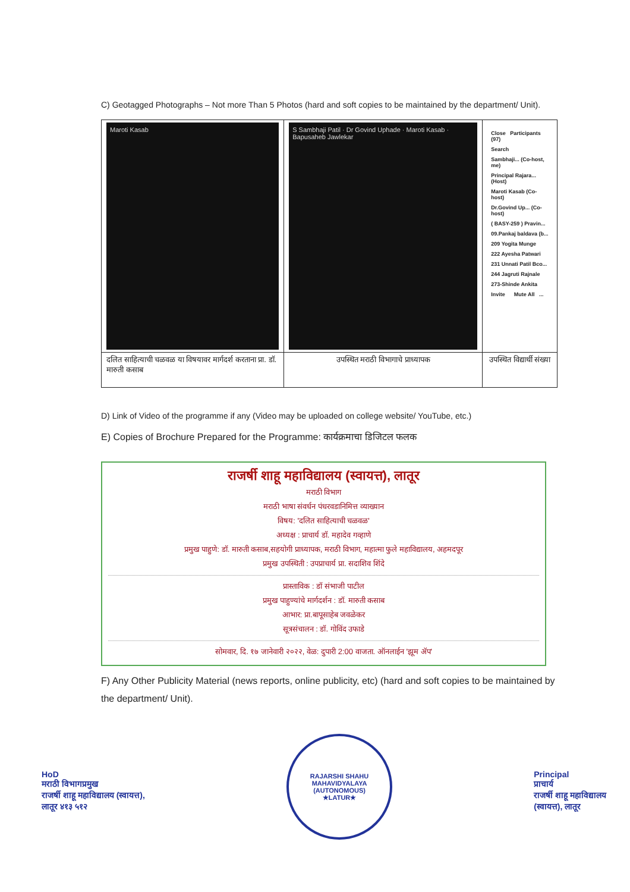C) Geotagged Photographs – Not more Than 5 Photos (hard and soft copies to be maintained by the department/ Unit).
| Maroti Kasab | S Sambhaji Patil · Dr Govind Uphade · Maroti Kasab · Bapusaheb Jawlekar | Close Participants (97) Search Sambhaji... (Co-host, me) Principal Rajara... (Host) Maroti Kasab (Co-host) Dr.Govind Up... (Co-host) ( BASY-259 ) Pravin... 09.Pankaj baldava (b... 209 Yogita Munge 222 Ayesha Patwari 231 Unnati Patil Bco... 244 Jagruti Rajnale 273-Shinde Ankita Invite Mute All ... |
| दलित साहित्याची चळवळ या विषयावर मार्गदर्श करताना प्रा. डॉ. मारुती कसाब | उपस्थित मराठी विभागाचे प्राध्यापक | उपस्थित विद्यार्थी संख्या |
D) Link of Video of the programme if any (Video may be uploaded on college website/ YouTube, etc.)
E) Copies of Brochure Prepared for the Programme: कार्यक्रमाचा डिजिटल फलक
राजर्षी शाहू महाविद्यालय (स्वायत्त), लातूर
मराठी विभाग
मराठी भाषा संवर्धन पंधरवडानिमित्त व्याख्यान
विषय: 'दलित साहित्याची चळवळ'
अध्यक्ष : प्राचार्य डॉ. महादेव गव्हाणे
प्रमुख पाहुणे: डॉ. मारुती कसाब,सहयोगी प्राध्यापक, मराठी विभाग, महात्मा फुले महाविद्यालय, अहमदपूर
प्रमुख उपस्थिती : उपप्राचार्य प्रा. सदाशिव शिंदे
प्रास्ताविक : डॉ संभाजी पाटील
प्रमुख पाहुण्यांचे मार्गदर्शन : डॉ. मारुती कसाब
आभार: प्रा.बापूसाहेब जवळेकर
सूत्रसंचालन : डॉ. गोविंद उफाडे
सोमवार, दि. १७ जानेवारी २०२२, वेळ: दुपारी 2:00 वाजता. ऑनलाईन 'झूम ॲप'
F) Any Other Publicity Material (news reports, online publicity, etc) (hard and soft copies to be maintained by the department/ Unit).
HoD
मराठी विभागप्रमुख
राजर्षी शाहू महाविद्यालय (स्वायत्त),
लातूर ४१३ ५१२
RAJARSHI SHAHU MAHAVIDYALAYA (AUTONOMOUS)
★LATUR★
Principal
प्राचार्य
राजर्षी शाहू महाविद्यालय
(स्वायत्त), लातूर